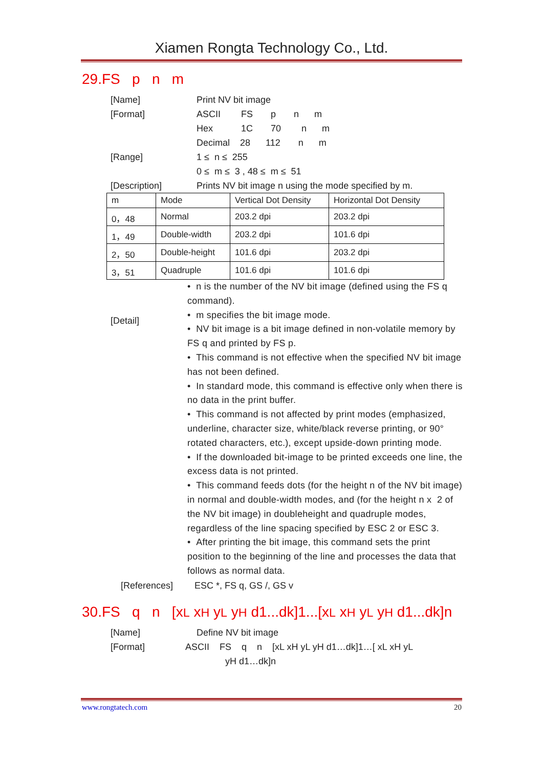Xiamen Rongta Technology Co., Ltd.
29.FS p n m
[Name] Print NV bit image
[Format] ASCII FS p n m
Hex 1C 70 n m
Decimal 28 112 n m
[Range] 1 ≤ n ≤ 255
0 ≤ m ≤ 3 , 48 ≤ m ≤ 51
[Description] Prints NV bit image n using the mode specified by m.
| m | Mode | Vertical Dot Density | Horizontal Dot Density |
| 0，48 | Normal | 203.2 dpi | 203.2 dpi |
| 1，49 | Double-width | 203.2 dpi | 101.6 dpi |
| 2，50 | Double-height | 101.6 dpi | 203.2 dpi |
| 3，51 | Quadruple | 101.6 dpi | 101.6 dpi |
[Detail]
• n is the number of the NV bit image (defined using the FS q command).
• m specifies the bit image mode.
• NV bit image is a bit image defined in non-volatile memory by FS q and printed by FS p.
• This command is not effective when the specified NV bit image has not been defined.
• In standard mode, this command is effective only when there is no data in the print buffer.
• This command is not affected by print modes (emphasized, underline, character size, white/black reverse printing, or 90° rotated characters, etc.), except upside-down printing mode.
• If the downloaded bit-image to be printed exceeds one line, the excess data is not printed.
• This command feeds dots (for the height n of the NV bit image) in normal and double-width modes, and (for the height n x 2 of the NV bit image) in doubleheight and quadruple modes, regardless of the line spacing specified by ESC 2 or ESC 3.
• After printing the bit image, this command sets the print position to the beginning of the line and processes the data that follows as normal data.
[References] ESC *, FS q, GS /, GS v
30.FS q n [xL xH yL yH d1...dk]1...[xL xH yL yH d1...dk]n
[Name] Define NV bit image
[Format] ASCII FS q n [xL xH yL yH d1…dk]1…[ xL xH yL
yH d1…dk]n
www.rongtatech.com 20